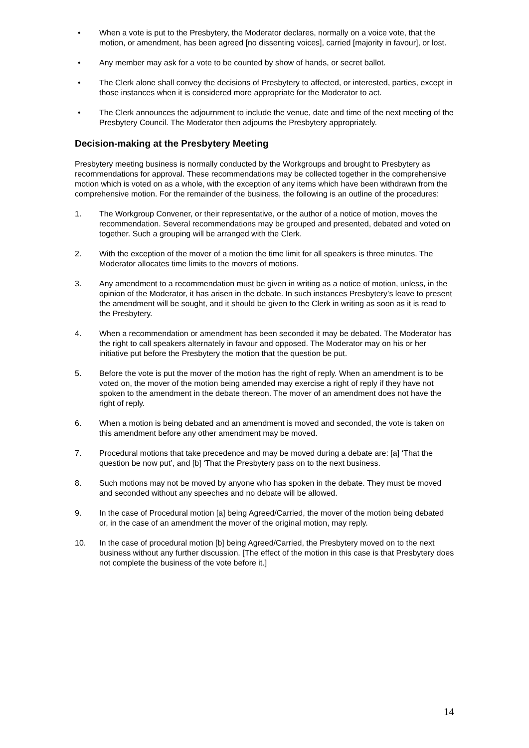• When a vote is put to the Presbytery, the Moderator declares, normally on a voice vote, that the motion, or amendment, has been agreed [no dissenting voices], carried [majority in favour], or lost.
• Any member may ask for a vote to be counted by show of hands, or secret ballot.
• The Clerk alone shall convey the decisions of Presbytery to affected, or interested, parties, except in those instances when it is considered more appropriate for the Moderator to act.
• The Clerk announces the adjournment to include the venue, date and time of the next meeting of the Presbytery Council. The Moderator then adjourns the Presbytery appropriately.
Decision-making at the Presbytery Meeting
Presbytery meeting business is normally conducted by the Workgroups and brought to Presbytery as recommendations for approval. These recommendations may be collected together in the comprehensive motion which is voted on as a whole, with the exception of any items which have been withdrawn from the comprehensive motion. For the remainder of the business, the following is an outline of the procedures:
1. The Workgroup Convener, or their representative, or the author of a notice of motion, moves the recommendation. Several recommendations may be grouped and presented, debated and voted on together. Such a grouping will be arranged with the Clerk.
2. With the exception of the mover of a motion the time limit for all speakers is three minutes. The Moderator allocates time limits to the movers of motions.
3. Any amendment to a recommendation must be given in writing as a notice of motion, unless, in the opinion of the Moderator, it has arisen in the debate. In such instances Presbytery’s leave to present the amendment will be sought, and it should be given to the Clerk in writing as soon as it is read to the Presbytery.
4. When a recommendation or amendment has been seconded it may be debated. The Moderator has the right to call speakers alternately in favour and opposed. The Moderator may on his or her initiative put before the Presbytery the motion that the question be put.
5. Before the vote is put the mover of the motion has the right of reply. When an amendment is to be voted on, the mover of the motion being amended may exercise a right of reply if they have not spoken to the amendment in the debate thereon. The mover of an amendment does not have the right of reply.
6. When a motion is being debated and an amendment is moved and seconded, the vote is taken on this amendment before any other amendment may be moved.
7. Procedural motions that take precedence and may be moved during a debate are: [a] ‘That the question be now put’, and [b] ‘That the Presbytery pass on to the next business.
8. Such motions may not be moved by anyone who has spoken in the debate. They must be moved and seconded without any speeches and no debate will be allowed.
9. In the case of Procedural motion [a] being Agreed/Carried, the mover of the motion being debated or, in the case of an amendment the mover of the original motion, may reply.
10. In the case of procedural motion [b] being Agreed/Carried, the Presbytery moved on to the next business without any further discussion. [The effect of the motion in this case is that Presbytery does not complete the business of the vote before it.]
14